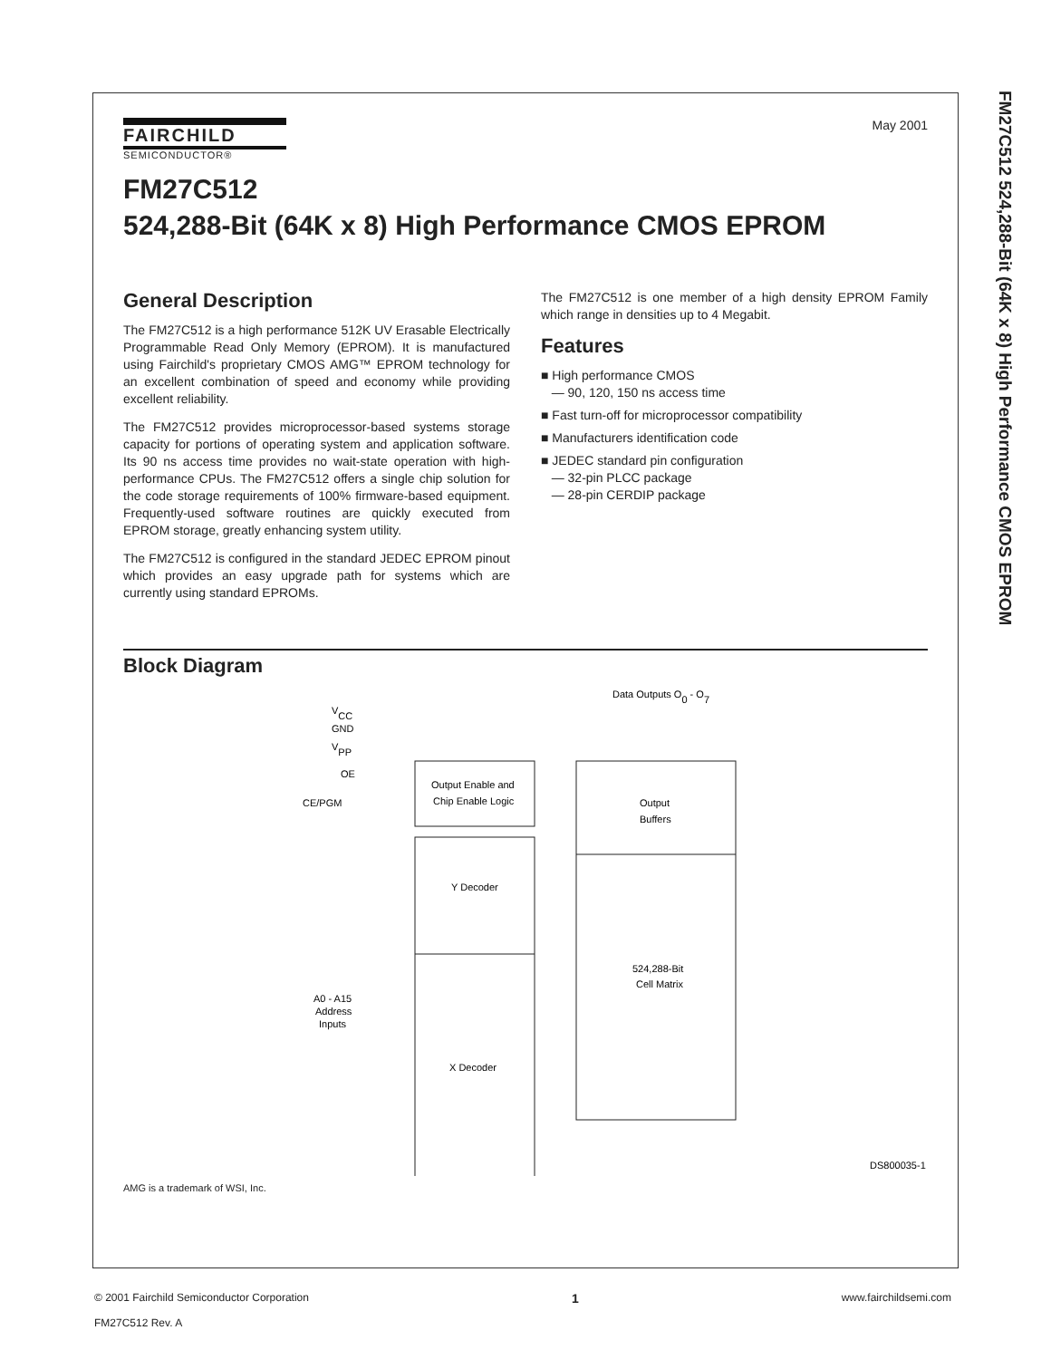FM27C512 524,288-Bit (64K x 8) High Performance CMOS EPROM
FAIRCHILD
SEMICONDUCTOR®
May 2001
FM27C512
524,288-Bit (64K x 8) High Performance CMOS EPROM
General Description
The FM27C512 is a high performance 512K UV Erasable Electrically Programmable Read Only Memory (EPROM). It is manufactured using Fairchild's proprietary CMOS AMG™ EPROM technology for an excellent combination of speed and economy while providing excellent reliability.
The FM27C512 provides microprocessor-based systems storage capacity for portions of operating system and application software. Its 90 ns access time provides no wait-state operation with high-performance CPUs. The FM27C512 offers a single chip solution for the code storage requirements of 100% firmware-based equipment. Frequently-used software routines are quickly executed from EPROM storage, greatly enhancing system utility.
The FM27C512 is configured in the standard JEDEC EPROM pinout which provides an easy upgrade path for systems which are currently using standard EPROMs.
The FM27C512 is one member of a high density EPROM Family which range in densities up to 4 Megabit.
Features
■ High performance CMOS
— 90, 120, 150 ns access time
■ Fast turn-off for microprocessor compatibility
■ Manufacturers identification code
■ JEDEC standard pin configuration
— 32-pin PLCC package
— 28-pin CERDIP package
Block Diagram
Data Outputs O0 - O7
VCC
GND
VPP
OE
CE/PGM
Output Enable and
Chip Enable Logic
Output
Buffers
Y Decoder
X Decoder
524,288-Bit
Cell Matrix
A0 - A15
Address
Inputs
DS800035-1
AMG is a trademark of WSI, Inc.
© 2001 Fairchild Semiconductor Corporation
FM27C512 Rev. A 1 www.fairchildsemi.com